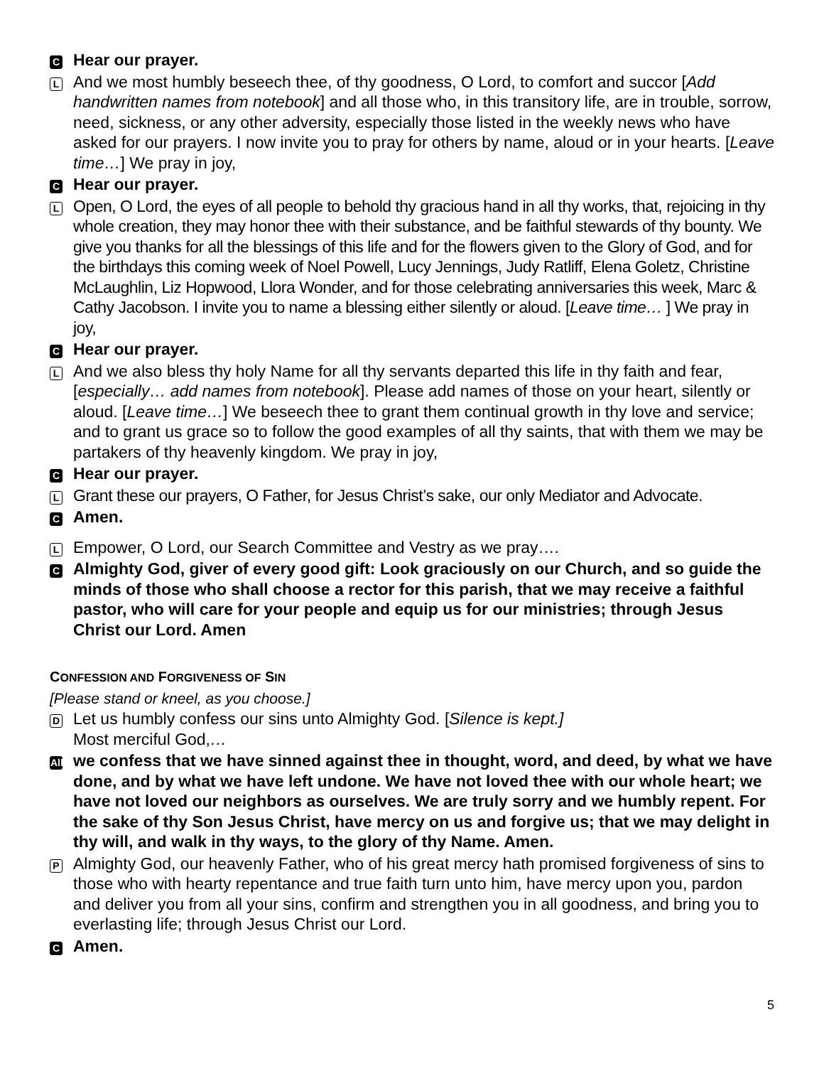C
Hear our prayer.
L
And we most humbly beseech thee, of thy goodness, O Lord, to comfort and succor [Add handwritten names from notebook] and all those who, in this transitory life, are in trouble, sorrow, need, sickness, or any other adversity, especially those listed in the weekly news who have asked for our prayers. I now invite you to pray for others by name, aloud or in your hearts. [Leave time…] We pray in joy,
C
Hear our prayer.
L
Open, O Lord, the eyes of all people to behold thy gracious hand in all thy works, that, rejoicing in thy whole creation, they may honor thee with their substance, and be faithful stewards of thy bounty. We give you thanks for all the blessings of this life and for the flowers given to the Glory of God, and for the birthdays this coming week of Noel Powell, Lucy Jennings, Judy Ratliff, Elena Goletz, Christine McLaughlin, Liz Hopwood, Llora Wonder, and for those celebrating anniversaries this week, Marc & Cathy Jacobson. I invite you to name a blessing either silently or aloud. [Leave time… ] We pray in joy,
C
Hear our prayer.
L
And we also bless thy holy Name for all thy servants departed this life in thy faith and fear, [especially… add names from notebook]. Please add names of those on your heart, silently or aloud. [Leave time…] We beseech thee to grant them continual growth in thy love and service; and to grant us grace so to follow the good examples of all thy saints, that with them we may be partakers of thy heavenly kingdom. We pray in joy,
C
Hear our prayer.
L
Grant these our prayers, O Father, for Jesus Christ’s sake, our only Mediator and Advocate.
C
Amen.
L
Empower, O Lord, our Search Committee and Vestry as we pray….
C
Almighty God, giver of every good gift: Look graciously on our Church, and so guide the minds of those who shall choose a rector for this parish, that we may receive a faithful pastor, who will care for your people and equip us for our ministries; through Jesus Christ our Lord. Amen
CONFESSION AND FORGIVENESS OF SIN
[Please stand or kneel, as you choose.]
D
Let us humbly confess our sins unto Almighty God. [Silence is kept.]
Most merciful God,…
All
we confess that we have sinned against thee in thought, word, and deed, by what we have done, and by what we have left undone. We have not loved thee with our whole heart; we have not loved our neighbors as ourselves. We are truly sorry and we humbly repent. For the sake of thy Son Jesus Christ, have mercy on us and forgive us; that we may delight in thy will, and walk in thy ways, to the glory of thy Name. Amen.
P
Almighty God, our heavenly Father, who of his great mercy hath promised forgiveness of sins to those who with hearty repentance and true faith turn unto him, have mercy upon you, pardon and deliver you from all your sins, confirm and strengthen you in all goodness, and bring you to everlasting life; through Jesus Christ our Lord.
C
Amen.
5